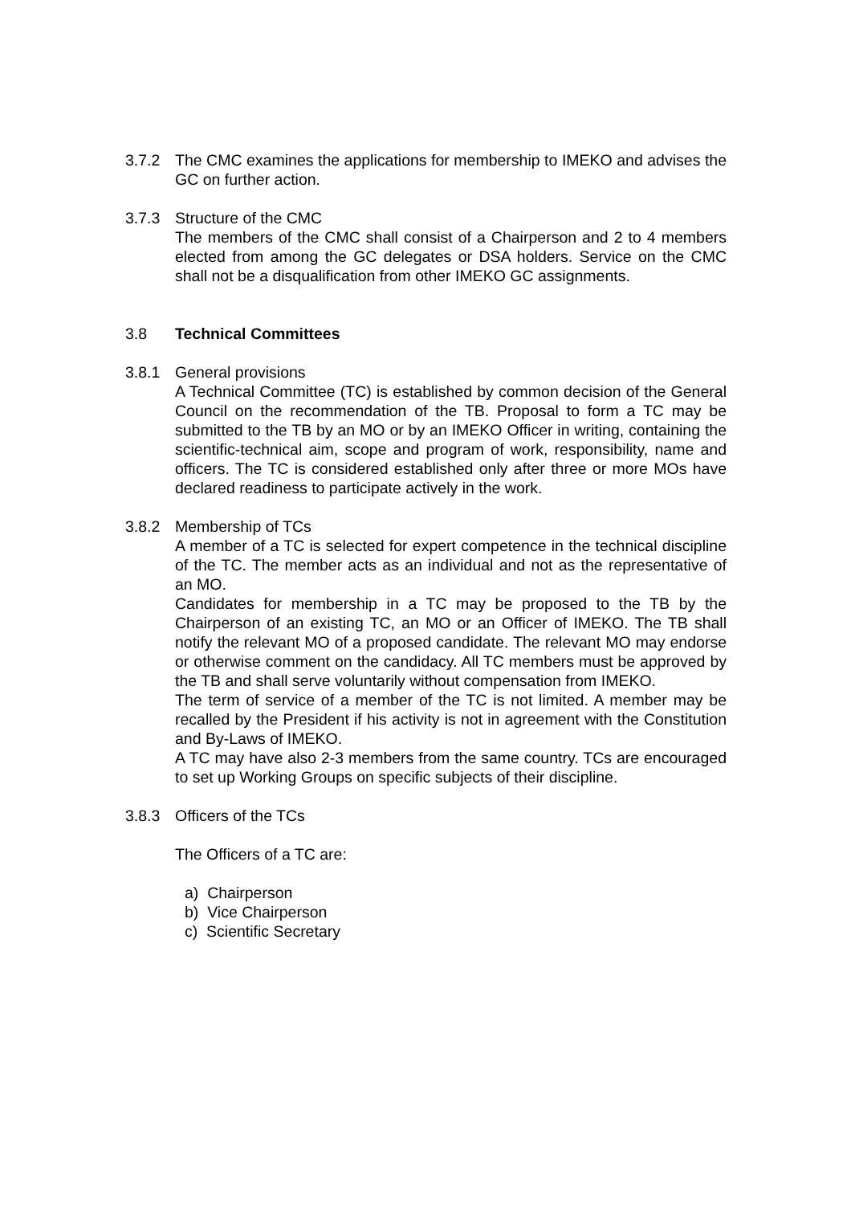3.7.2 The CMC examines the applications for membership to IMEKO and advises the GC on further action.
3.7.3 Structure of the CMC
The members of the CMC shall consist of a Chairperson and 2 to 4 members elected from among the GC delegates or DSA holders. Service on the CMC shall not be a disqualification from other IMEKO GC assignments.
3.8 Technical Committees
3.8.1 General provisions
A Technical Committee (TC) is established by common decision of the General Council on the recommendation of the TB. Proposal to form a TC may be submitted to the TB by an MO or by an IMEKO Officer in writing, containing the scientific-technical aim, scope and program of work, responsibility, name and officers. The TC is considered established only after three or more MOs have declared readiness to participate actively in the work.
3.8.2 Membership of TCs
A member of a TC is selected for expert competence in the technical discipline of the TC. The member acts as an individual and not as the representative of an MO.
Candidates for membership in a TC may be proposed to the TB by the Chairperson of an existing TC, an MO or an Officer of IMEKO. The TB shall notify the relevant MO of a proposed candidate. The relevant MO may endorse or otherwise comment on the candidacy. All TC members must be approved by the TB and shall serve voluntarily without compensation from IMEKO.
The term of service of a member of the TC is not limited. A member may be recalled by the President if his activity is not in agreement with the Constitution and By-Laws of IMEKO.
A TC may have also 2-3 members from the same country. TCs are encouraged to set up Working Groups on specific subjects of their discipline.
3.8.3 Officers of the TCs
The Officers of a TC are:
a) Chairperson
b) Vice Chairperson
c) Scientific Secretary